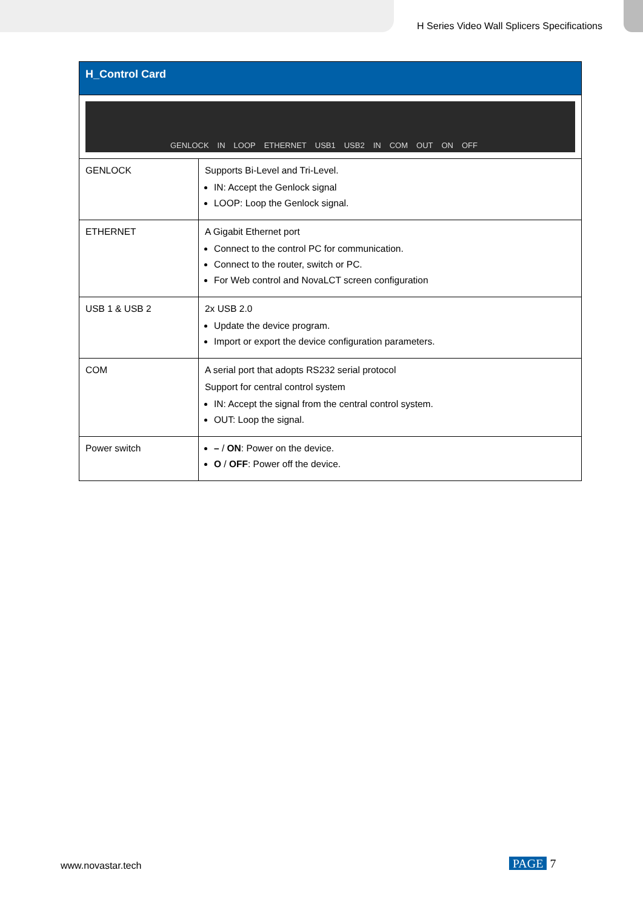H Series Video Wall Splicers Specifications
| H_Control Card | |
| --- | --- |
| GENLOCK IN LOOP ETHERNET USB1 USB2 IN COM OUT ON OFF | |
| GENLOCK | Supports Bi-Level and Tri-Level. IN: Accept the Genlock signal LOOP: Loop the Genlock signal. |
| ETHERNET | A Gigabit Ethernet port Connect to the control PC for communication. Connect to the router, switch or PC. For Web control and NovaLCT screen configuration |
| USB 1 & USB 2 | 2x USB 2.0 Update the device program. Import or export the device configuration parameters. |
| COM | A serial port that adopts RS232 serial protocol Support for central control system IN: Accept the signal from the central control system. OUT: Loop the signal. |
| Power switch | – / ON : Power on the device. O / OFF : Power off the device. |
www.novastar.tech PAGE 7